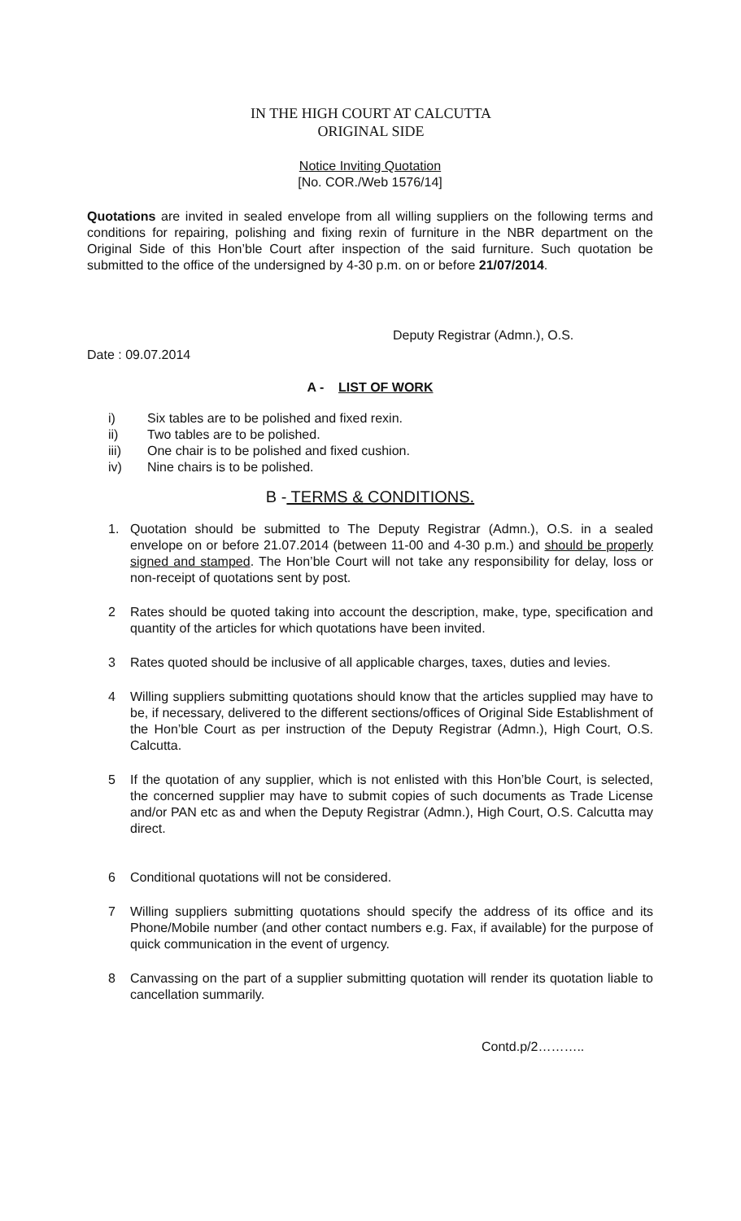IN THE HIGH COURT AT CALCUTTA
ORIGINAL SIDE
Notice Inviting Quotation
[No. COR./Web 1576/14]
Quotations are invited in sealed envelope from all willing suppliers on the following terms and conditions for repairing, polishing and fixing rexin of furniture in the NBR department on the Original Side of this Hon’ble Court after inspection of the said furniture. Such quotation be submitted to the office of the undersigned by 4-30 p.m. on or before 21/07/2014.
Deputy Registrar (Admn.), O.S.
Date : 09.07.2014
A - LIST OF WORK
i) Six tables are to be polished and fixed rexin.
ii) Two tables are to be polished.
iii) One chair is to be polished and fixed cushion.
iv) Nine chairs is to be polished.
B - TERMS & CONDITIONS.
1. Quotation should be submitted to The Deputy Registrar (Admn.), O.S. in a sealed envelope on or before 21.07.2014 (between 11-00 and 4-30 p.m.) and should be properly signed and stamped. The Hon’ble Court will not take any responsibility for delay, loss or non-receipt of quotations sent by post.
2 Rates should be quoted taking into account the description, make, type, specification and quantity of the articles for which quotations have been invited.
3 Rates quoted should be inclusive of all applicable charges, taxes, duties and levies.
4 Willing suppliers submitting quotations should know that the articles supplied may have to be, if necessary, delivered to the different sections/offices of Original Side Establishment of the Hon’ble Court as per instruction of the Deputy Registrar (Admn.), High Court, O.S. Calcutta.
5 If the quotation of any supplier, which is not enlisted with this Hon’ble Court, is selected, the concerned supplier may have to submit copies of such documents as Trade License and/or PAN etc as and when the Deputy Registrar (Admn.), High Court, O.S. Calcutta may direct.
6 Conditional quotations will not be considered.
7 Willing suppliers submitting quotations should specify the address of its office and its Phone/Mobile number (and other contact numbers e.g. Fax, if available) for the purpose of quick communication in the event of urgency.
8 Canvassing on the part of a supplier submitting quotation will render its quotation liable to cancellation summarily.
Contd.p/2………..